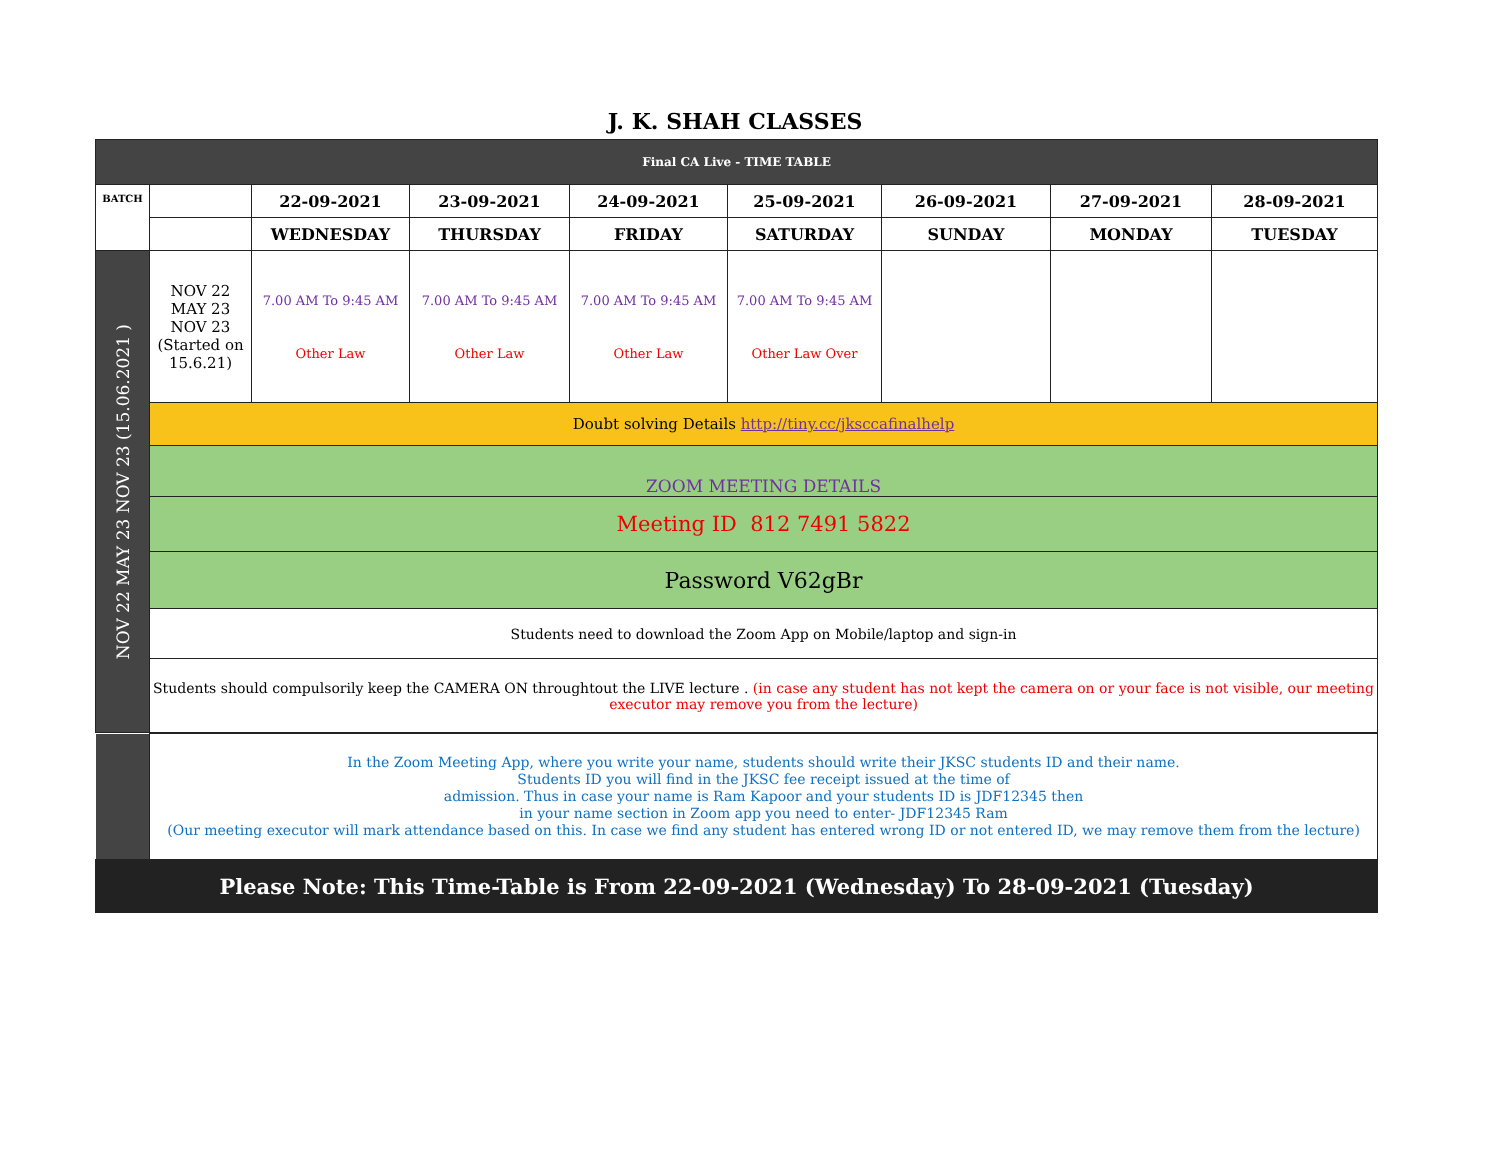J. K. SHAH CLASSES
| Final CA Live - TIME TABLE | | | | | | | | |
| BATCH | | 22-09-2021 | 23-09-2021 | 24-09-2021 | 25-09-2021 | 26-09-2021 | 27-09-2021 | 28-09-2021 |
| | | WEDNESDAY | THURSDAY | FRIDAY | SATURDAY | SUNDAY | MONDAY | TUESDAY |
| NOV 22 MAY 23 NOV 23 (15.06.2021 ) | NOV 22 MAY 23 NOV 23 (Started on 15.6.21) | 7.00 AM To 9:45 AM Other Law | 7.00 AM To 9:45 AM Other Law | 7.00 AM To 9:45 AM Other Law | 7.00 AM To 9:45 AM Other Law Over | | | |
| | Doubt solving Details http://tiny.cc/jksccafinalhelp | | | | | | | |
| | ZOOM MEETING DETAILS | | | | | | | |
| | Meeting ID 812 7491 5822 | | | | | | | |
| | Password V62gBr | | | | | | | |
| | Students need to download the Zoom App on Mobile/laptop and sign-in | | | | | | | |
| | Students should compulsorily keep the CAMERA ON throughtout the LIVE lecture . (in case any student has not kept the camera on or your face is not visible, our meeting executor may remove you from the lecture) | | | | | | | |
| | In the Zoom Meeting App, where you write your name, students should write their JKSC students ID and their name. Students ID you will find in the JKSC fee receipt issued at the time of admission. Thus in case your name is Ram Kapoor and your students ID is JDF12345 then in your name section in Zoom app you need to enter- JDF12345 Ram (Our meeting executor will mark attendance based on this. In case we find any student has entered wrong ID or not entered ID, we may remove them from the lecture) | | | | | | | |
| Please Note: This Time-Table is From 22-09-2021 (Wednesday) To 28-09-2021 (Tuesday) | | | | | | | | |